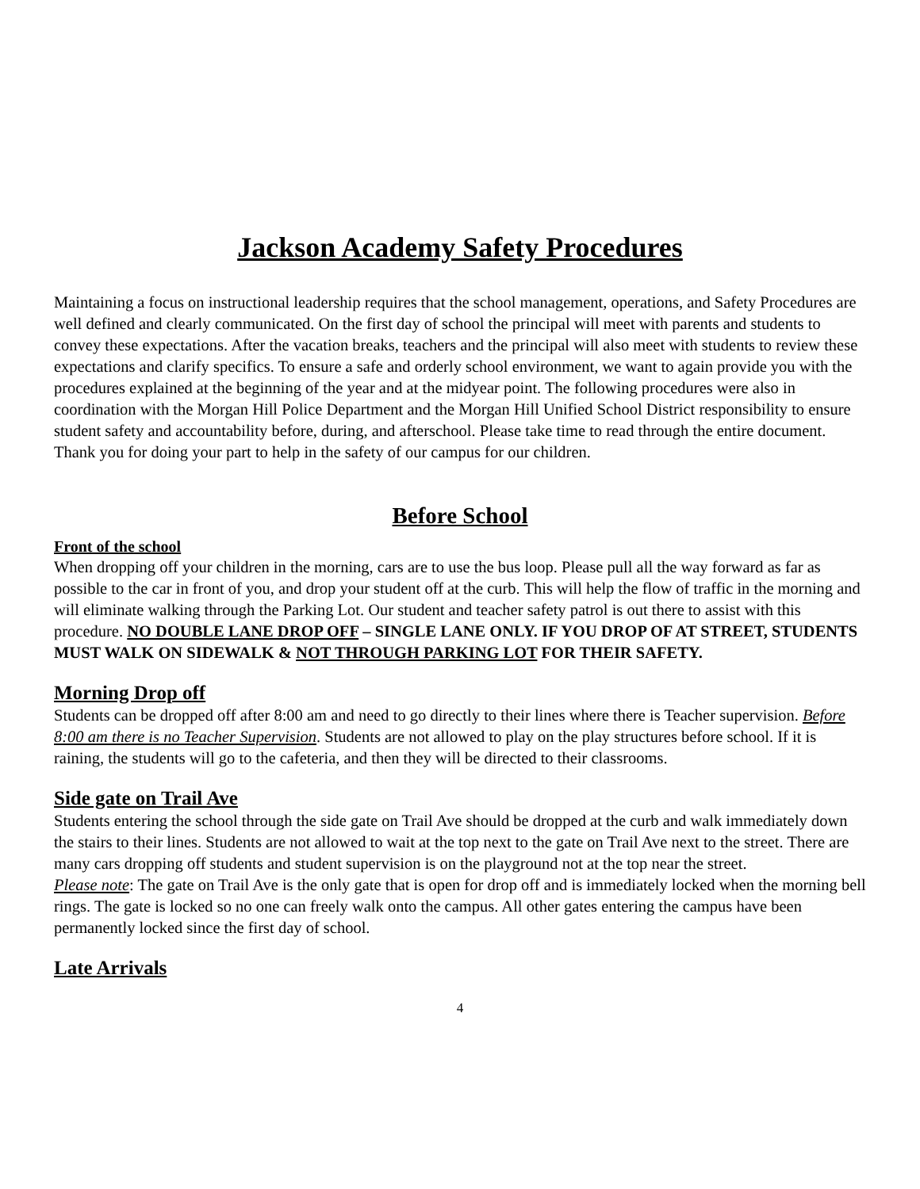Jackson Academy Safety Procedures
Maintaining a focus on instructional leadership requires that the school management, operations, and Safety Procedures are well defined and clearly communicated. On the first day of school the principal will meet with parents and students to convey these expectations. After the vacation breaks, teachers and the principal will also meet with students to review these expectations and clarify specifics. To ensure a safe and orderly school environment, we want to again provide you with the procedures explained at the beginning of the year and at the midyear point. The following procedures were also in coordination with the Morgan Hill Police Department and the Morgan Hill Unified School District responsibility to ensure student safety and accountability before, during, and afterschool. Please take time to read through the entire document. Thank you for doing your part to help in the safety of our campus for our children.
Before School
Front of the school
When dropping off your children in the morning, cars are to use the bus loop. Please pull all the way forward as far as possible to the car in front of you, and drop your student off at the curb. This will help the flow of traffic in the morning and will eliminate walking through the Parking Lot. Our student and teacher safety patrol is out there to assist with this procedure. NO DOUBLE LANE DROP OFF – SINGLE LANE ONLY. IF YOU DROP OF AT STREET, STUDENTS MUST WALK ON SIDEWALK & NOT THROUGH PARKING LOT FOR THEIR SAFETY.
Morning Drop off
Students can be dropped off after 8:00 am and need to go directly to their lines where there is Teacher supervision. Before 8:00 am there is no Teacher Supervision. Students are not allowed to play on the play structures before school. If it is raining, the students will go to the cafeteria, and then they will be directed to their classrooms.
Side gate on Trail Ave
Students entering the school through the side gate on Trail Ave should be dropped at the curb and walk immediately down the stairs to their lines. Students are not allowed to wait at the top next to the gate on Trail Ave next to the street. There are many cars dropping off students and student supervision is on the playground not at the top near the street.
Please note: The gate on Trail Ave is the only gate that is open for drop off and is immediately locked when the morning bell rings. The gate is locked so no one can freely walk onto the campus. All other gates entering the campus have been permanently locked since the first day of school.
Late Arrivals
4